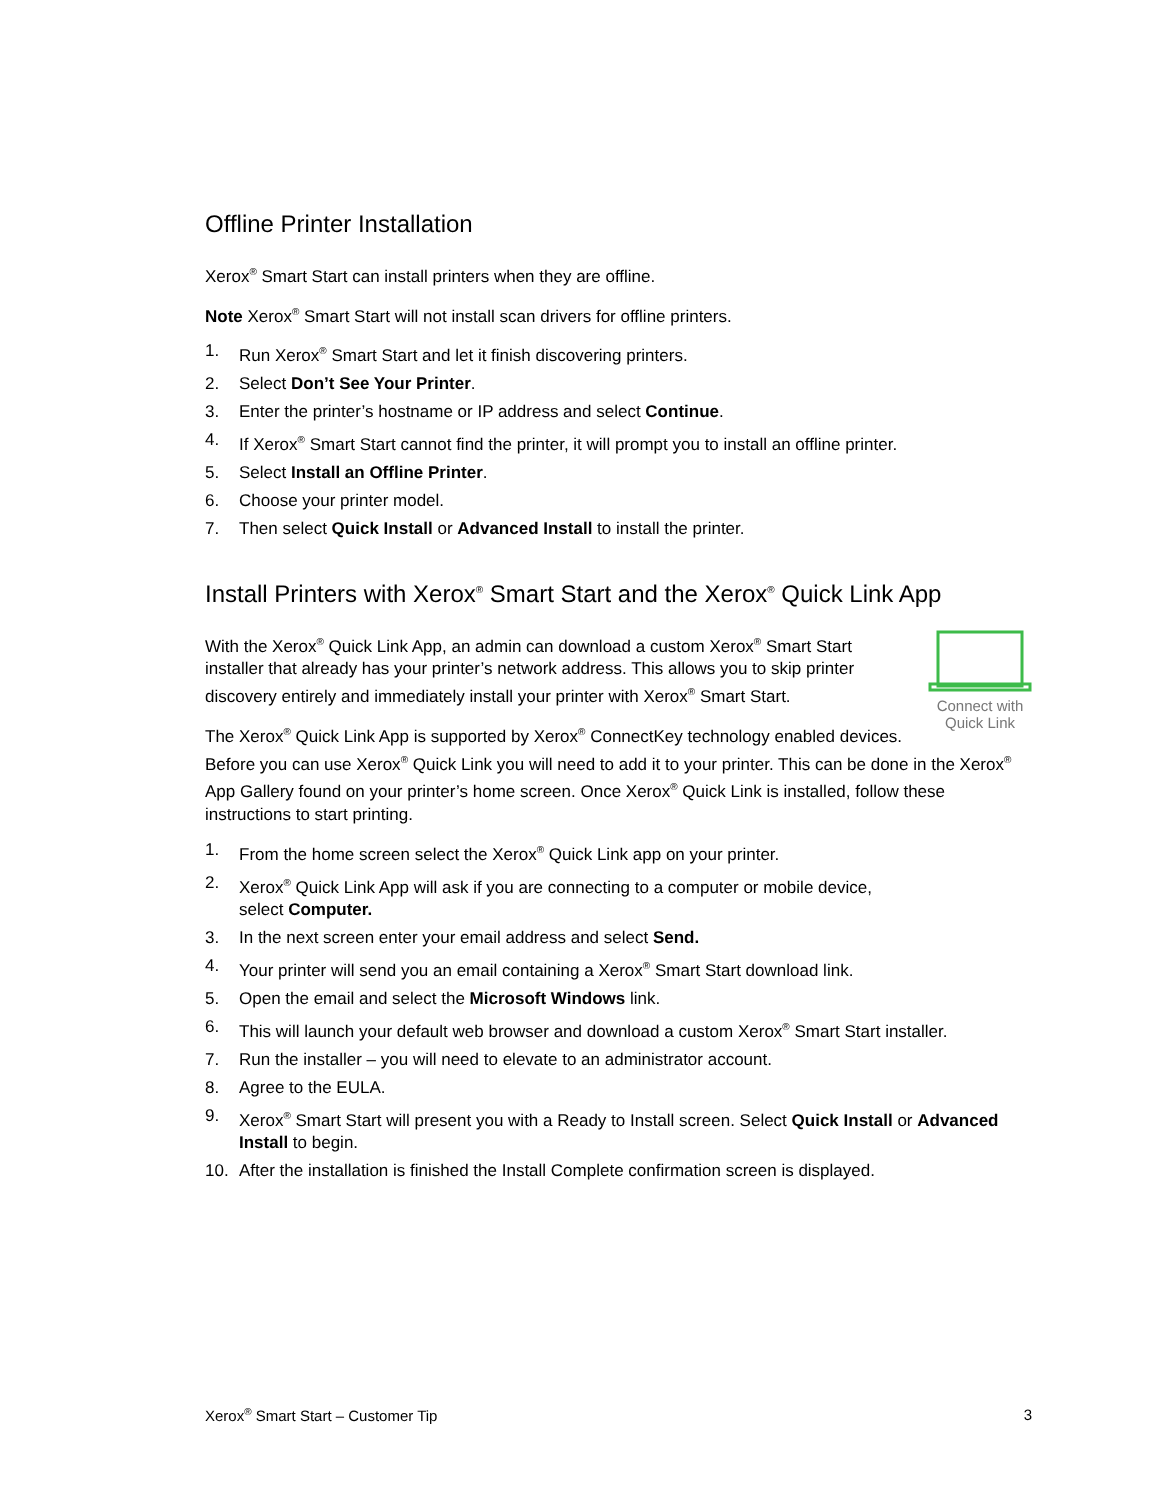Offline Printer Installation
Xerox<sup>®</sup> Smart Start can install printers when they are offline.
Note Xerox<sup>®</sup> Smart Start will not install scan drivers for offline printers.
1. Run Xerox<sup>®</sup> Smart Start and let it finish discovering printers.
2. Select Don’t See Your Printer.
3. Enter the printer’s hostname or IP address and select Continue.
4. If Xerox<sup>®</sup> Smart Start cannot find the printer, it will prompt you to install an offline printer.
5. Select Install an Offline Printer.
6. Choose your printer model.
7. Then select Quick Install or Advanced Install to install the printer.
Install Printers with Xerox<sup>®</sup> Smart Start and the Xerox<sup>®</sup> Quick Link App
Connect with
Quick Link
With the Xerox<sup>®</sup> Quick Link App, an admin can download a custom Xerox<sup>®</sup> Smart Start installer that already has your printer’s network address. This allows you to skip printer discovery entirely and immediately install your printer with Xerox<sup>®</sup> Smart Start.
The Xerox<sup>®</sup> Quick Link App is supported by Xerox<sup>®</sup> ConnectKey technology enabled devices. Before you can use Xerox<sup>®</sup> Quick Link you will need to add it to your printer. This can be done in the Xerox<sup>®</sup> App Gallery found on your printer’s home screen. Once Xerox<sup>®</sup> Quick Link is installed, follow these instructions to start printing.
1. From the home screen select the Xerox<sup>®</sup> Quick Link app on your printer.
2. Xerox<sup>®</sup> Quick Link App will ask if you are connecting to a computer or mobile device,
select Computer.
3. In the next screen enter your email address and select Send.
4. Your printer will send you an email containing a Xerox<sup>®</sup> Smart Start download link.
5. Open the email and select the Microsoft Windows link.
6. This will launch your default web browser and download a custom Xerox<sup>®</sup> Smart Start installer.
7. Run the installer – you will need to elevate to an administrator account.
8. Agree to the EULA.
9. Xerox<sup>®</sup> Smart Start will present you with a Ready to Install screen. Select Quick Install or Advanced Install to begin.
10. After the installation is finished the Install Complete confirmation screen is displayed.
Xerox<sup>®</sup> Smart Start – Customer Tip 3